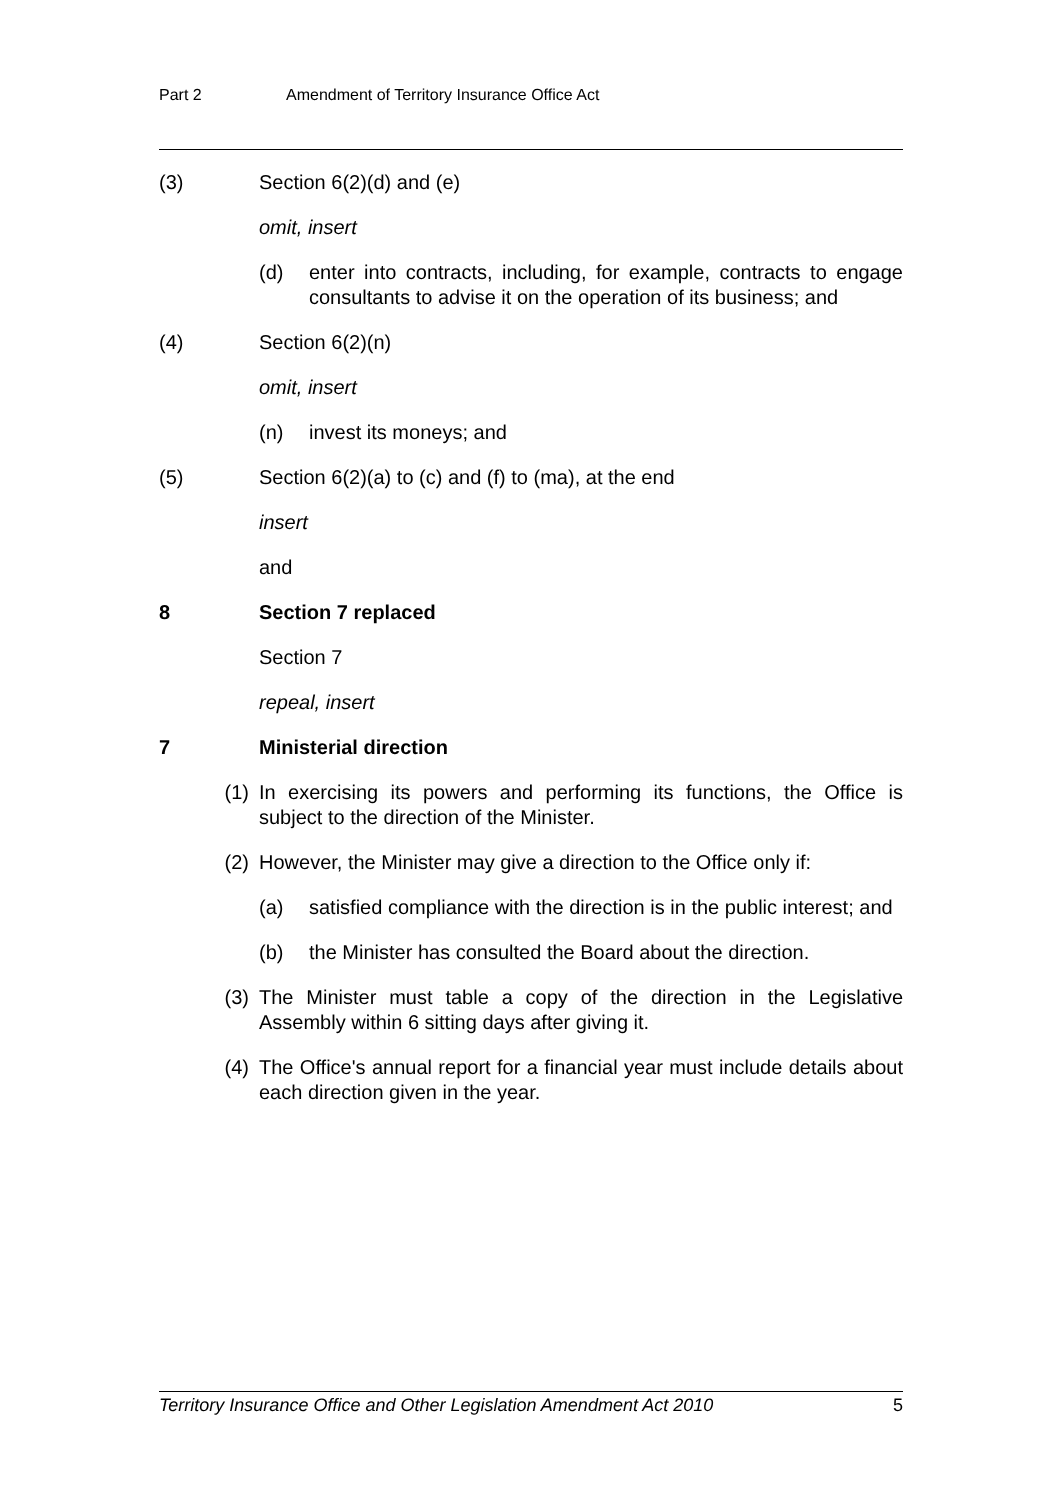Part 2 Amendment of Territory Insurance Office Act
(3) Section 6(2)(d) and (e)
omit, insert
(d) enter into contracts, including, for example, contracts to engage consultants to advise it on the operation of its business; and
(4) Section 6(2)(n)
omit, insert
(n) invest its moneys; and
(5) Section 6(2)(a) to (c) and (f) to (ma), at the end
insert
and
8 Section 7 replaced
Section 7
repeal, insert
7 Ministerial direction
(1) In exercising its powers and performing its functions, the Office is subject to the direction of the Minister.
(2) However, the Minister may give a direction to the Office only if:
(a) satisfied compliance with the direction is in the public interest; and
(b) the Minister has consulted the Board about the direction.
(3) The Minister must table a copy of the direction in the Legislative Assembly within 6 sitting days after giving it.
(4) The Office's annual report for a financial year must include details about each direction given in the year.
Territory Insurance Office and Other Legislation Amendment Act 2010 5